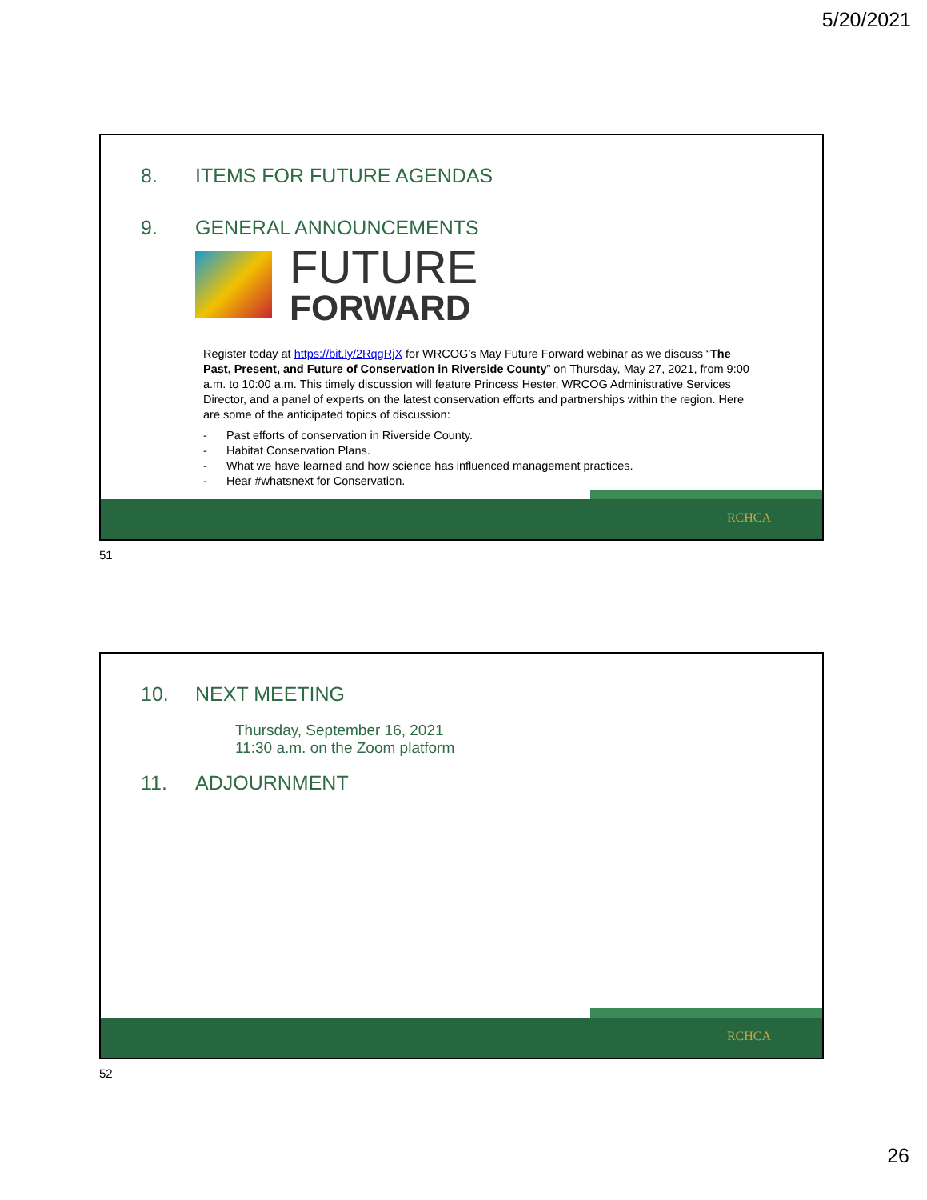5/20/2021
8. ITEMS FOR FUTURE AGENDAS
9. GENERAL ANNOUNCEMENTS
FUTURE
FORWARD
Register today at https://bit.ly/2RqgRjX for WRCOG’s May Future Forward webinar as we discuss “The Past, Present, and Future of Conservation in Riverside County” on Thursday, May 27, 2021, from 9:00 a.m. to 10:00 a.m. This timely discussion will feature Princess Hester, WRCOG Administrative Services Director, and a panel of experts on the latest conservation efforts and partnerships within the region. Here are some of the anticipated topics of discussion:
- Past efforts of conservation in Riverside County.
- Habitat Conservation Plans.
- What we have learned and how science has influenced management practices.
- Hear #whatsnext for Conservation.
RCHCA
51
10. NEXT MEETING
Thursday, September 16, 2021
11:30 a.m. on the Zoom platform
11. ADJOURNMENT
RCHCA
52
26